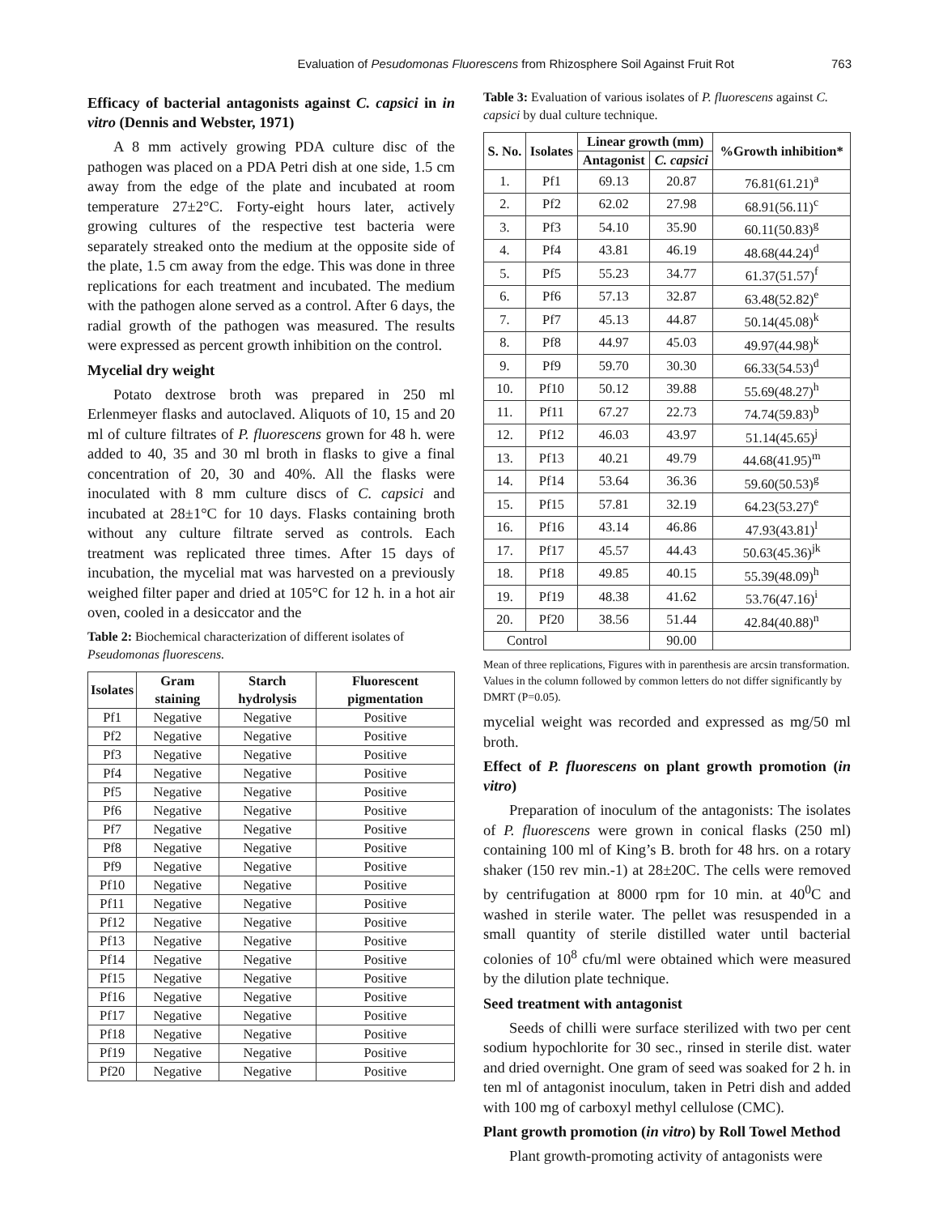Evaluation of Pesudomonas Fluorescens from Rhizosphere Soil Against Fruit Rot 763
Efficacy of bacterial antagonists against C. capsici in in vitro (Dennis and Webster, 1971)
A 8 mm actively growing PDA culture disc of the pathogen was placed on a PDA Petri dish at one side, 1.5 cm away from the edge of the plate and incubated at room temperature 27±2°C. Forty-eight hours later, actively growing cultures of the respective test bacteria were separately streaked onto the medium at the opposite side of the plate, 1.5 cm away from the edge. This was done in three replications for each treatment and incubated. The medium with the pathogen alone served as a control. After 6 days, the radial growth of the pathogen was measured. The results were expressed as percent growth inhibition on the control.
Mycelial dry weight
Potato dextrose broth was prepared in 250 ml Erlenmeyer flasks and autoclaved. Aliquots of 10, 15 and 20 ml of culture filtrates of P. fluorescens grown for 48 h. were added to 40, 35 and 30 ml broth in flasks to give a final concentration of 20, 30 and 40%. All the flasks were inoculated with 8 mm culture discs of C. capsici and incubated at 28±1°C for 10 days. Flasks containing broth without any culture filtrate served as controls. Each treatment was replicated three times. After 15 days of incubation, the mycelial mat was harvested on a previously weighed filter paper and dried at 105°C for 12 h. in a hot air oven, cooled in a desiccator and the
Table 2: Biochemical characterization of different isolates of Pseudomonas fluorescens.
| Isolates | Gram staining | Starch hydrolysis | Fluorescent pigmentation |
| --- | --- | --- | --- |
| Pf1 | Negative | Negative | Positive |
| Pf2 | Negative | Negative | Positive |
| Pf3 | Negative | Negative | Positive |
| Pf4 | Negative | Negative | Positive |
| Pf5 | Negative | Negative | Positive |
| Pf6 | Negative | Negative | Positive |
| Pf7 | Negative | Negative | Positive |
| Pf8 | Negative | Negative | Positive |
| Pf9 | Negative | Negative | Positive |
| Pf10 | Negative | Negative | Positive |
| Pf11 | Negative | Negative | Positive |
| Pf12 | Negative | Negative | Positive |
| Pf13 | Negative | Negative | Positive |
| Pf14 | Negative | Negative | Positive |
| Pf15 | Negative | Negative | Positive |
| Pf16 | Negative | Negative | Positive |
| Pf17 | Negative | Negative | Positive |
| Pf18 | Negative | Negative | Positive |
| Pf19 | Negative | Negative | Positive |
| Pf20 | Negative | Negative | Positive |
Table 3: Evaluation of various isolates of P. fluorescens against C. capsici by dual culture technique.
| S. No. | Isolates | Linear growth (mm) | | %Growth inhibition* |
| --- | --- | --- | --- | --- |
| | | Antagonist | C. capsici | |
| 1. | Pf1 | 69.13 | 20.87 | 76.81(61.21)<sup>a</sup> |
| 2. | Pf2 | 62.02 | 27.98 | 68.91(56.11)<sup>c</sup> |
| 3. | Pf3 | 54.10 | 35.90 | 60.11(50.83)<sup>g</sup> |
| 4. | Pf4 | 43.81 | 46.19 | 48.68(44.24)<sup>d</sup> |
| 5. | Pf5 | 55.23 | 34.77 | 61.37(51.57)<sup>f</sup> |
| 6. | Pf6 | 57.13 | 32.87 | 63.48(52.82)<sup>e</sup> |
| 7. | Pf7 | 45.13 | 44.87 | 50.14(45.08)<sup>k</sup> |
| 8. | Pf8 | 44.97 | 45.03 | 49.97(44.98)<sup>k</sup> |
| 9. | Pf9 | 59.70 | 30.30 | 66.33(54.53)<sup>d</sup> |
| 10. | Pf10 | 50.12 | 39.88 | 55.69(48.27)<sup>h</sup> |
| 11. | Pf11 | 67.27 | 22.73 | 74.74(59.83)<sup>b</sup> |
| 12. | Pf12 | 46.03 | 43.97 | 51.14(45.65)<sup>j</sup> |
| 13. | Pf13 | 40.21 | 49.79 | 44.68(41.95)<sup>m</sup> |
| 14. | Pf14 | 53.64 | 36.36 | 59.60(50.53)<sup>g</sup> |
| 15. | Pf15 | 57.81 | 32.19 | 64.23(53.27)<sup>e</sup> |
| 16. | Pf16 | 43.14 | 46.86 | 47.93(43.81)<sup>l</sup> |
| 17. | Pf17 | 45.57 | 44.43 | 50.63(45.36)<sup>jk</sup> |
| 18. | Pf18 | 49.85 | 40.15 | 55.39(48.09)<sup>h</sup> |
| 19. | Pf19 | 48.38 | 41.62 | 53.76(47.16)<sup>i</sup> |
| 20. | Pf20 | 38.56 | 51.44 | 42.84(40.88)<sup>n</sup> |
| Control | | | 90.00 | |
Mean of three replications, Figures with in parenthesis are arcsin transformation. Values in the column followed by common letters do not differ significantly by DMRT (P=0.05).
mycelial weight was recorded and expressed as mg/50 ml broth.
Effect of P. fluorescens on plant growth promotion (in vitro)
Preparation of inoculum of the antagonists: The isolates of P. fluorescens were grown in conical flasks (250 ml) containing 100 ml of King’s B. broth for 48 hrs. on a rotary shaker (150 rev min.-1) at 28±20C. The cells were removed by centrifugation at 8000 rpm for 10 min. at 40<sup>0</sup>C and washed in sterile water. The pellet was resuspended in a small quantity of sterile distilled water until bacterial colonies of 10<sup>8</sup> cfu/ml were obtained which were measured by the dilution plate technique.
Seed treatment with antagonist
Seeds of chilli were surface sterilized with two per cent sodium hypochlorite for 30 sec., rinsed in sterile dist. water and dried overnight. One gram of seed was soaked for 2 h. in ten ml of antagonist inoculum, taken in Petri dish and added with 100 mg of carboxyl methyl cellulose (CMC).
Plant growth promotion (in vitro) by Roll Towel Method
Plant growth-promoting activity of antagonists were